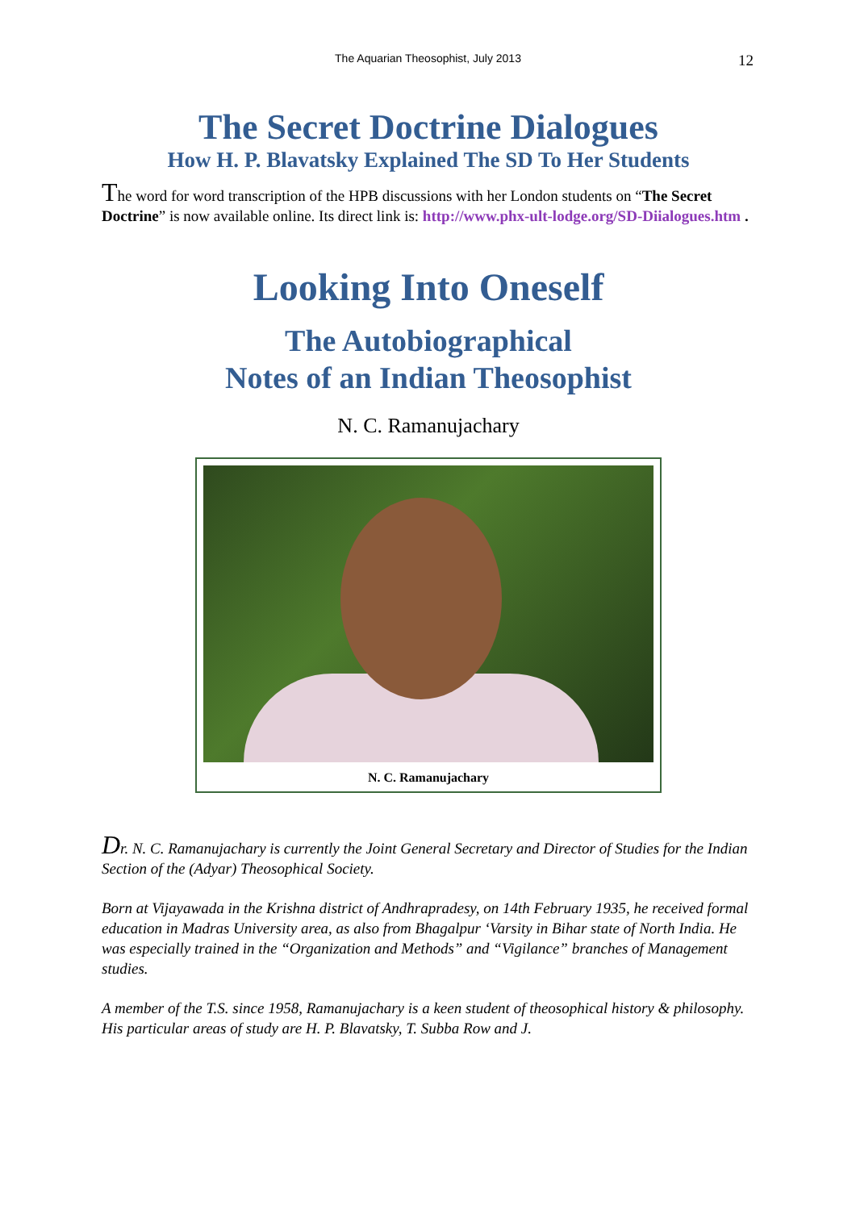The Aquarian Theosophist, July 2013
12
The Secret Doctrine Dialogues
How H. P. Blavatsky Explained The SD To Her Students
The word for word transcription of the HPB discussions with her London students on “The Secret Doctrine” is now available online. Its direct link is: http://www.phx-ult-lodge.org/SD-Diialogues.htm .
Looking Into Oneself
The Autobiographical
Notes of an Indian Theosophist
N. C. Ramanujachary
N. C. Ramanujachary
Dr. N. C. Ramanujachary is currently the Joint General Secretary and Director of Studies for the Indian Section of the (Adyar) Theosophical Society.
Born at Vijayawada in the Krishna district of Andhrapradesy, on 14th February 1935, he received formal education in Madras University area, as also from Bhagalpur ‘Varsity in Bihar state of North India. He was especially trained in the “Organization and Methods” and “Vigilance” branches of Management studies.
A member of the T.S. since 1958, Ramanujachary is a keen student of theosophical history & philosophy. His particular areas of study are H. P. Blavatsky, T. Subba Row and J.